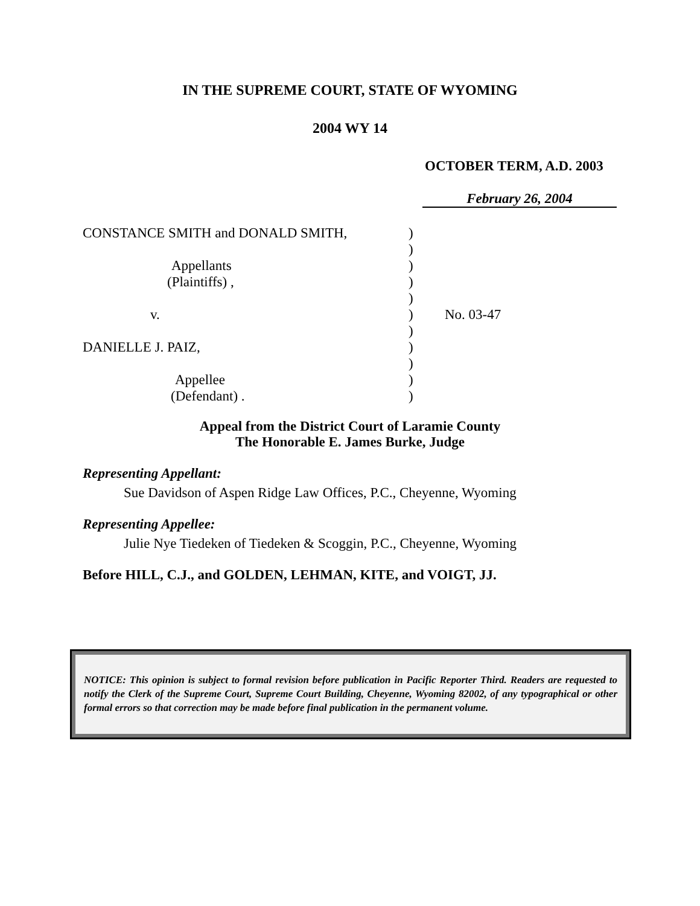IN THE SUPREME COURT, STATE OF WYOMING
2004 WY 14
OCTOBER TERM, A.D. 2003
February 26, 2004
CONSTANCE SMITH and DONALD SMITH, )
)
Appellants )
(Plaintiffs) , )
)
v. ) No. 03-47
)
DANIELLE J. PAIZ, )
)
Appellee )
(Defendant) . )
Appeal from the District Court of Laramie County
The Honorable E. James Burke, Judge
Representing Appellant:
Sue Davidson of Aspen Ridge Law Offices, P.C., Cheyenne, Wyoming
Representing Appellee:
Julie Nye Tiedeken of Tiedeken & Scoggin, P.C., Cheyenne, Wyoming
Before HILL, C.J., and GOLDEN, LEHMAN, KITE, and VOIGT, JJ.
NOTICE: This opinion is subject to formal revision before publication in Pacific Reporter Third. Readers are requested to notify the Clerk of the Supreme Court, Supreme Court Building, Cheyenne, Wyoming 82002, of any typographical or other formal errors so that correction may be made before final publication in the permanent volume.